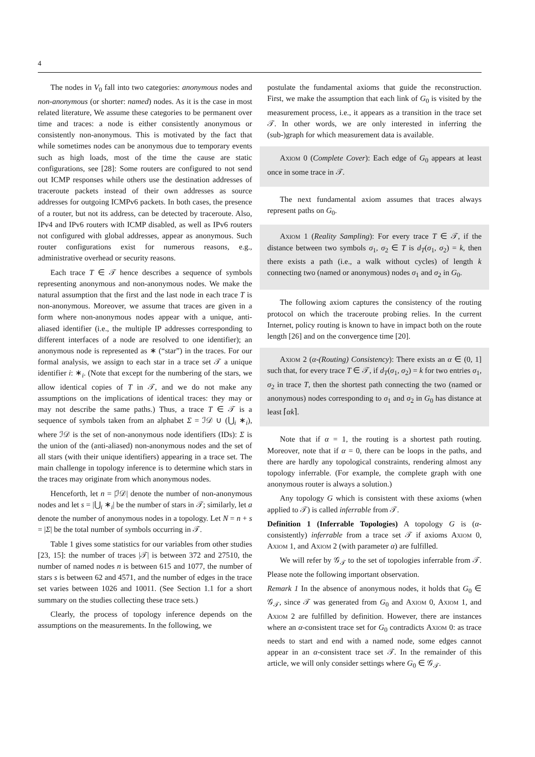4
The nodes in V<sub>0</sub> fall into two categories: anonymous nodes and non-anonymous (or shorter: named) nodes. As it is the case in most related literature, We assume these categories to be permanent over time and traces: a node is either consistently anonymous or consistently non-anonymous. This is motivated by the fact that while sometimes nodes can be anonymous due to temporary events such as high loads, most of the time the cause are static configurations, see [28]: Some routers are configured to not send out ICMP responses while others use the destination addresses of traceroute packets instead of their own addresses as source addresses for outgoing ICMPv6 packets. In both cases, the presence of a router, but not its address, can be detected by traceroute. Also, IPv4 and IPv6 routers with ICMP disabled, as well as IPv6 routers not configured with global addresses, appear as anonymous. Such router configurations exist for numerous reasons, e.g., administrative overhead or security reasons.
Each trace T ∈ 𝒯 hence describes a sequence of symbols representing anonymous and non-anonymous nodes. We make the natural assumption that the first and the last node in each trace T is non-anonymous. Moreover, we assume that traces are given in a form where non-anonymous nodes appear with a unique, anti-aliased identifier (i.e., the multiple IP addresses corresponding to different interfaces of a node are resolved to one identifier); an anonymous node is represented as ∗ (“star”) in the traces. For our formal analysis, we assign to each star in a trace set 𝒯 a unique identifier i: ∗<sub>i</sub>. (Note that except for the numbering of the stars, we allow identical copies of T in 𝒯, and we do not make any assumptions on the implications of identical traces: they may or may not describe the same paths.) Thus, a trace T ∈ 𝒯 is a sequence of symbols taken from an alphabet Σ = ℐ𝒟 ∪ (⋃<sub>i</sub> ∗<sub>i</sub>), where ℐ𝒟 is the set of non-anonymous node identifiers (IDs): Σ is the union of the (anti-aliased) non-anonymous nodes and the set of all stars (with their unique identifiers) appearing in a trace set. The main challenge in topology inference is to determine which stars in the traces may originate from which anonymous nodes.
Henceforth, let n = |ℐ𝒟| denote the number of non-anonymous nodes and let s = |⋃<sub>i</sub> ∗<sub>i</sub>| be the number of stars in 𝒯; similarly, let a denote the number of anonymous nodes in a topology. Let N = n + s = |Σ| be the total number of symbols occurring in 𝒯.
Table 1 gives some statistics for our variables from other studies [23, 15]: the number of traces |𝒯| is between 372 and 27510, the number of named nodes n is between 615 and 1077, the number of stars s is between 62 and 4571, and the number of edges in the trace set varies between 1026 and 10011. (See Section 1.1 for a short summary on the studies collecting these trace sets.)
Clearly, the process of topology inference depends on the assumptions on the measurements. In the following, we
postulate the fundamental axioms that guide the reconstruction. First, we make the assumption that each link of G<sub>0</sub> is visited by the measurement process, i.e., it appears as a transition in the trace set 𝒯. In other words, we are only interested in inferring the (sub-)graph for which measurement data is available.
Axiom 0 (Complete Cover): Each edge of G<sub>0</sub> appears at least once in some trace in 𝒯.
The next fundamental axiom assumes that traces always represent paths on G<sub>0</sub>.
Axiom 1 (Reality Sampling): For every trace T ∈ 𝒯, if the distance between two symbols σ<sub>1</sub>, σ<sub>2</sub> ∈ T is d<sub>T</sub>(σ<sub>1</sub>, σ<sub>2</sub>) = k, then there exists a path (i.e., a walk without cycles) of length k connecting two (named or anonymous) nodes σ<sub>1</sub> and σ<sub>2</sub> in G<sub>0</sub>.
The following axiom captures the consistency of the routing protocol on which the traceroute probing relies. In the current Internet, policy routing is known to have in impact both on the route length [26] and on the convergence time [20].
Axiom 2 (α-(Routing) Consistency): There exists an α ∈ (0, 1] such that, for every trace T ∈ 𝒯, if d<sub>T</sub>(σ<sub>1</sub>, σ<sub>2</sub>) = k for two entries σ<sub>1</sub>, σ<sub>2</sub> in trace T, then the shortest path connecting the two (named or anonymous) nodes corresponding to σ<sub>1</sub> and σ<sub>2</sub> in G<sub>0</sub> has distance at least ⌈αk⌉.
Note that if α = 1, the routing is a shortest path routing. Moreover, note that if α = 0, there can be loops in the paths, and there are hardly any topological constraints, rendering almost any topology inferrable. (For example, the complete graph with one anonymous router is always a solution.)
Any topology G which is consistent with these axioms (when applied to 𝒯) is called inferrable from 𝒯.
Definition 1 (Inferrable Topologies) A topology G is (α-consistently) inferrable from a trace set 𝒯 if axioms Axiom 0, Axiom 1, and Axiom 2 (with parameter α) are fulfilled.
We will refer by 𝒢<sub>𝒯</sub> to the set of topologies inferrable from 𝒯. Please note the following important observation.
Remark 1 In the absence of anonymous nodes, it holds that G<sub>0</sub> ∈ 𝒢<sub>𝒯</sub>, since 𝒯 was generated from G<sub>0</sub> and Axiom 0, Axiom 1, and Axiom 2 are fulfilled by definition. However, there are instances where an α-consistent trace set for G<sub>0</sub> contradicts Axiom 0: as trace needs to start and end with a named node, some edges cannot appear in an α-consistent trace set 𝒯. In the remainder of this article, we will only consider settings where G<sub>0</sub> ∈ 𝒢<sub>𝒯</sub>.